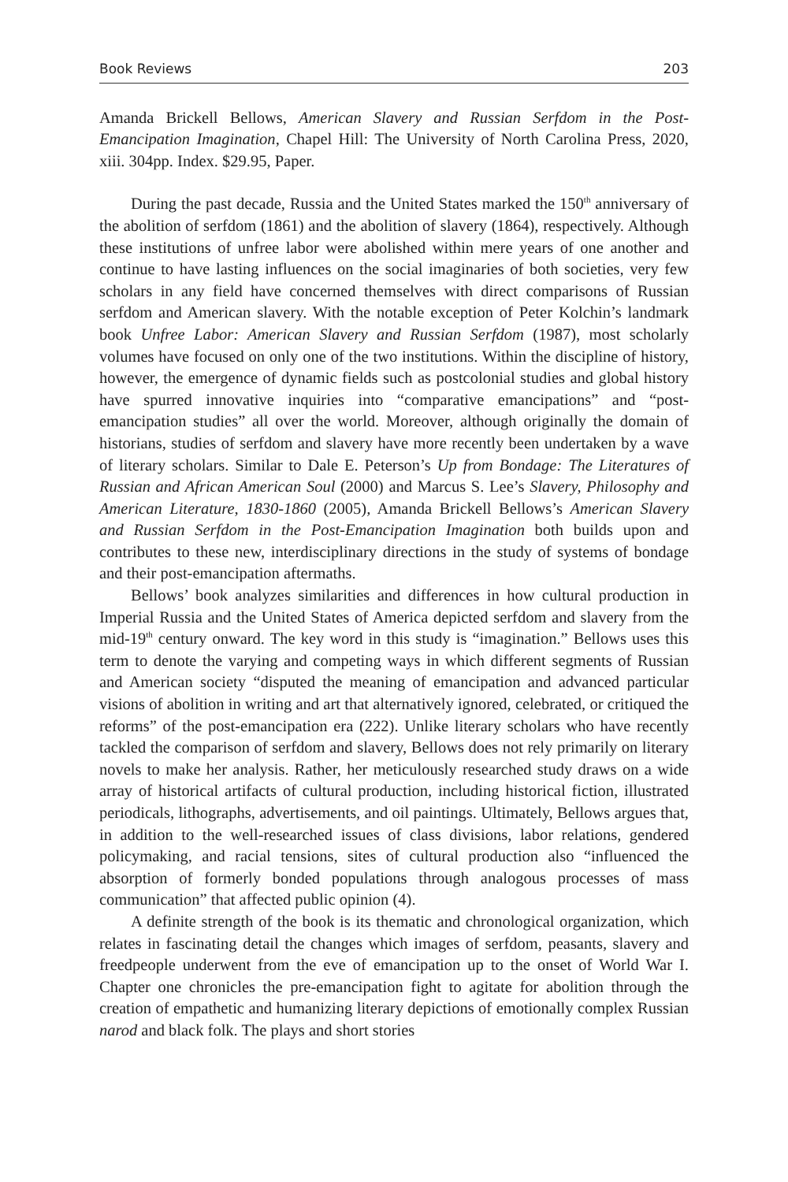Book Reviews 203
Amanda Brickell Bellows, American Slavery and Russian Serfdom in the Post-Emancipation Imagination, Chapel Hill: The University of North Carolina Press, 2020, xiii. 304pp. Index. $29.95, Paper.
During the past decade, Russia and the United States marked the 150<sup>th</sup> anniversary of the abolition of serfdom (1861) and the abolition of slavery (1864), respectively. Although these institutions of unfree labor were abolished within mere years of one another and continue to have lasting influences on the social imaginaries of both societies, very few scholars in any field have concerned themselves with direct comparisons of Russian serfdom and American slavery. With the notable exception of Peter Kolchin’s landmark book Unfree Labor: American Slavery and Russian Serfdom (1987), most scholarly volumes have focused on only one of the two institutions. Within the discipline of history, however, the emergence of dynamic fields such as postcolonial studies and global history have spurred innovative inquiries into “comparative emancipations” and “post-emancipation studies” all over the world. Moreover, although originally the domain of historians, studies of serfdom and slavery have more recently been undertaken by a wave of literary scholars. Similar to Dale E. Peterson’s Up from Bondage: The Literatures of Russian and African American Soul (2000) and Marcus S. Lee’s Slavery, Philosophy and American Literature, 1830-1860 (2005), Amanda Brickell Bellows’s American Slavery and Russian Serfdom in the Post-Emancipation Imagination both builds upon and contributes to these new, interdisciplinary directions in the study of systems of bondage and their post-emancipation aftermaths.
Bellows’ book analyzes similarities and differences in how cultural production in Imperial Russia and the United States of America depicted serfdom and slavery from the mid-19<sup>th</sup> century onward. The key word in this study is “imagination.” Bellows uses this term to denote the varying and competing ways in which different segments of Russian and American society “disputed the meaning of emancipation and advanced particular visions of abolition in writing and art that alternatively ignored, celebrated, or critiqued the reforms” of the post-emancipation era (222). Unlike literary scholars who have recently tackled the comparison of serfdom and slavery, Bellows does not rely primarily on literary novels to make her analysis. Rather, her meticulously researched study draws on a wide array of historical artifacts of cultural production, including historical fiction, illustrated periodicals, lithographs, advertisements, and oil paintings. Ultimately, Bellows argues that, in addition to the well-researched issues of class divisions, labor relations, gendered policymaking, and racial tensions, sites of cultural production also “influenced the absorption of formerly bonded populations through analogous processes of mass communication” that affected public opinion (4).
A definite strength of the book is its thematic and chronological organization, which relates in fascinating detail the changes which images of serfdom, peasants, slavery and freedpeople underwent from the eve of emancipation up to the onset of World War I. Chapter one chronicles the pre-emancipation fight to agitate for abolition through the creation of empathetic and humanizing literary depictions of emotionally complex Russian narod and black folk. The plays and short stories